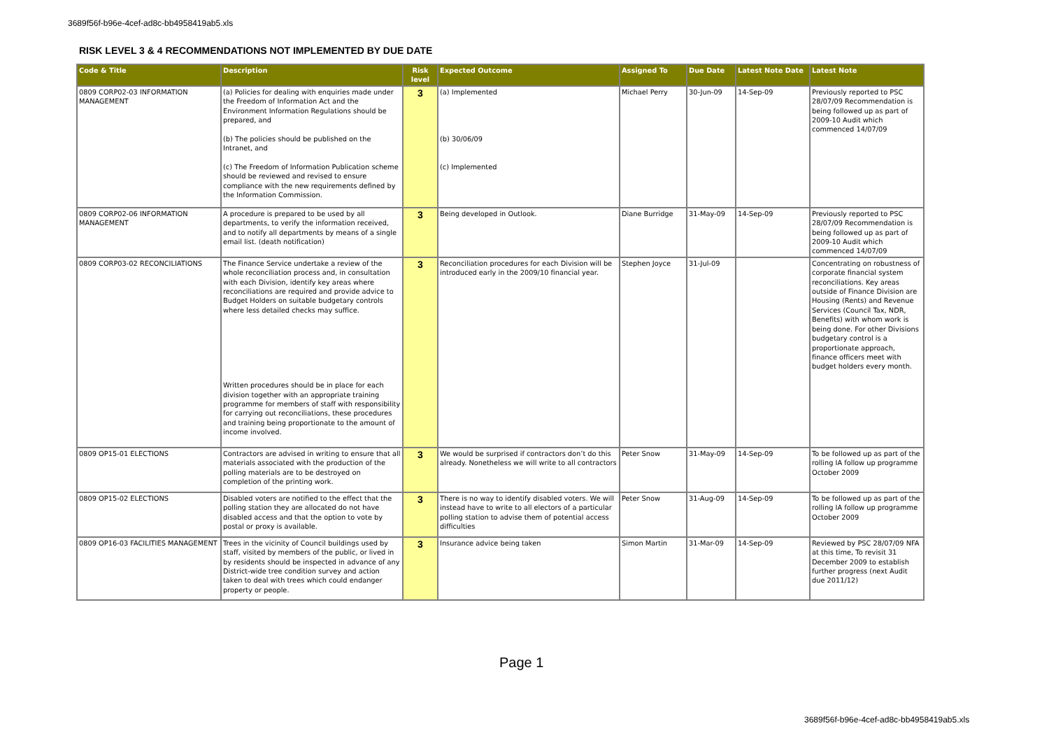3689f56f-b96e-4cef-ad8c-bb4958419ab5.xls
RISK LEVEL 3 & 4 RECOMMENDATIONS NOT IMPLEMENTED BY DUE DATE
| Code & Title | Description | Risk level | Expected Outcome | Assigned To | Due Date | Latest Note Date | Latest Note |
| --- | --- | --- | --- | --- | --- | --- | --- |
| 0809 CORP02-03 INFORMATION MANAGEMENT | (a) Policies for dealing with enquiries made under the Freedom of Information Act and the Environment Information Regulations should be prepared, and (b) The policies should be published on the Intranet, and (c) The Freedom of Information Publication scheme should be reviewed and revised to ensure compliance with the new requirements defined by the Information Commission. | 3 | (a) Implemented (b) 30/06/09 (c) Implemented | Michael Perry | 30-Jun-09 | 14-Sep-09 | Previously reported to PSC 28/07/09 Recommendation is being followed up as part of 2009-10 Audit which commenced 14/07/09 |
| 0809 CORP02-06 INFORMATION MANAGEMENT | A procedure is prepared to be used by all departments, to verify the information received, and to notify all departments by means of a single email list. (death notification) | 3 | Being developed in Outlook. | Diane Burridge | 31-May-09 | 14-Sep-09 | Previously reported to PSC 28/07/09 Recommendation is being followed up as part of 2009-10 Audit which commenced 14/07/09 |
| 0809 CORP03-02 RECONCILIATIONS | The Finance Service undertake a review of the whole reconciliation process and, in consultation with each Division, identify key areas where reconciliations are required and provide advice to Budget Holders on suitable budgetary controls where less detailed checks may suffice. Written procedures should be in place for each division together with an appropriate training programme for members of staff with responsibility for carrying out reconciliations, these procedures and training being proportionate to the amount of income involved. | 3 | Reconciliation procedures for each Division will be introduced early in the 2009/10 financial year. | Stephen Joyce | 31-Jul-09 | | Concentrating on robustness of corporate financial system reconciliations. Key areas outside of Finance Division are Housing (Rents) and Revenue Services (Council Tax, NDR, Benefits) with whom work is being done. For other Divisions budgetary control is a proportionate approach, finance officers meet with budget holders every month. |
| 0809 OP15-01 ELECTIONS | Contractors are advised in writing to ensure that all materials associated with the production of the polling materials are to be destroyed on completion of the printing work. | 3 | We would be surprised if contractors don’t do this already. Nonetheless we will write to all contractors | Peter Snow | 31-May-09 | 14-Sep-09 | To be followed up as part of the rolling IA follow up programme October 2009 |
| 0809 OP15-02 ELECTIONS | Disabled voters are notified to the effect that the polling station they are allocated do not have disabled access and that the option to vote by postal or proxy is available. | 3 | There is no way to identify disabled voters. We will instead have to write to all electors of a particular polling station to advise them of potential access difficulties | Peter Snow | 31-Aug-09 | 14-Sep-09 | To be followed up as part of the rolling IA follow up programme October 2009 |
| 0809 OP16-03 FACILITIES MANAGEMENT | Trees in the vicinity of Council buildings used by staff, visited by members of the public, or lived in by residents should be inspected in advance of any District-wide tree condition survey and action taken to deal with trees which could endanger property or people. | 3 | Insurance advice being taken | Simon Martin | 31-Mar-09 | 14-Sep-09 | Reviewed by PSC 28/07/09 NFA at this time, To revisit 31 December 2009 to establish further progress (next Audit due 2011/12) |
Page 1
3689f56f-b96e-4cef-ad8c-bb4958419ab5.xls